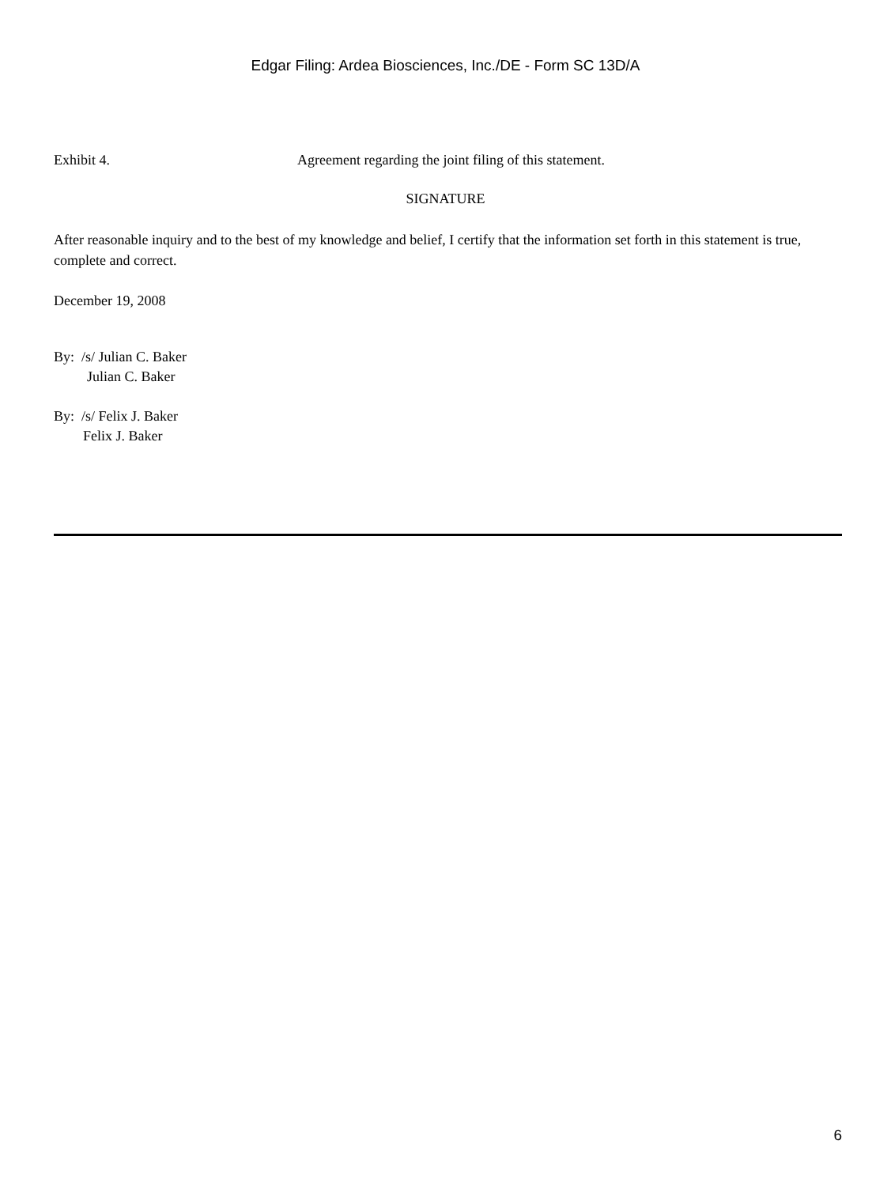Edgar Filing: Ardea Biosciences, Inc./DE - Form SC 13D/A
Exhibit 4. Agreement regarding the joint filing of this statement.
SIGNATURE
After reasonable inquiry and to the best of my knowledge and belief, I certify that the information set forth in this statement is true, complete and correct.
December 19, 2008
By: /s/ Julian C. Baker
Julian C. Baker
By: /s/ Felix J. Baker
Felix J. Baker
6